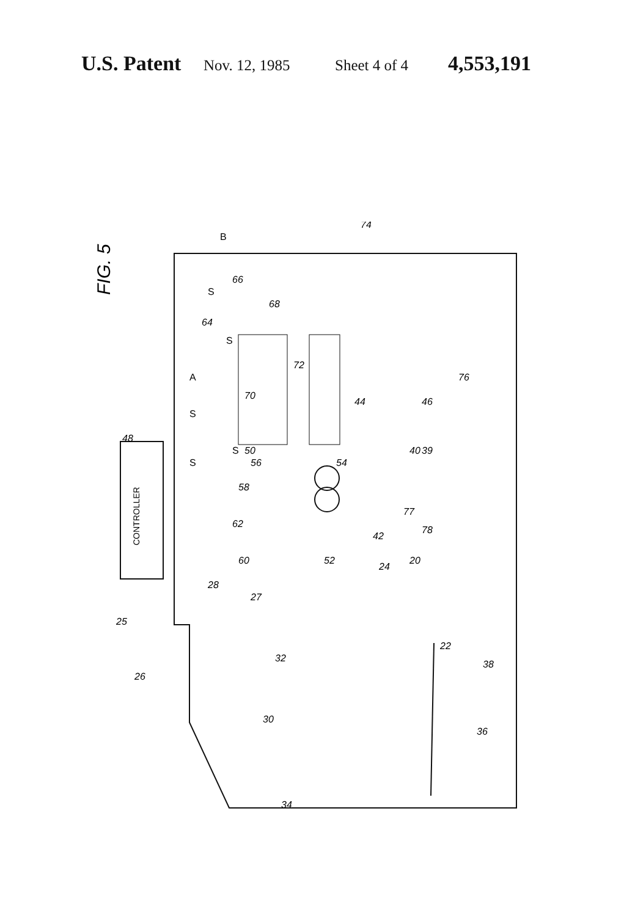U.S. Patent Nov. 12, 1985 Sheet 4 of 4 4,553,191
CONTROLLER
FIG. 5
74
48
52
54
40
39
78
20
22
27
25
30
32
34
36
38
76
46
44
64
66
68
70
72
56
58
62
60
42
24
77
50
26
28
A
B
S
S
S
S
S